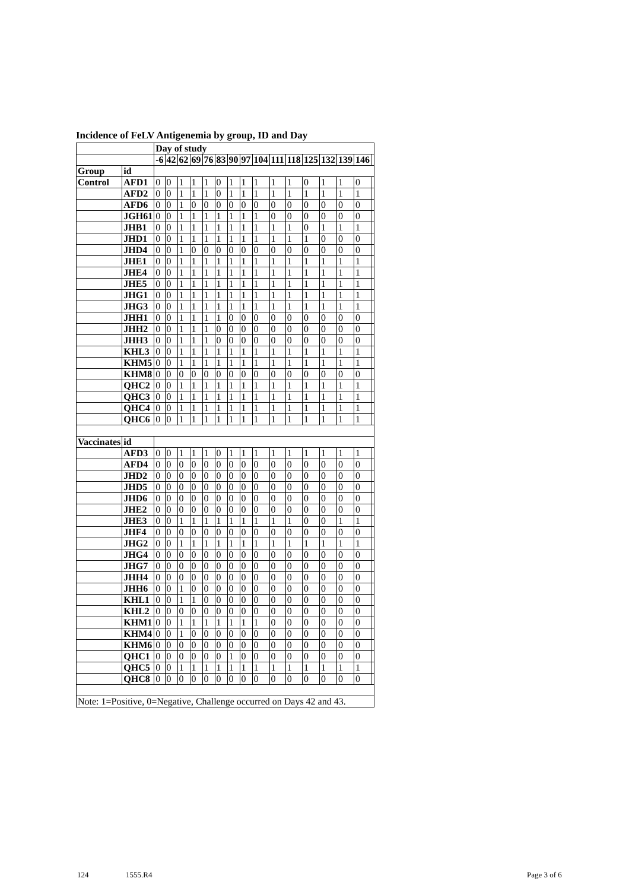Incidence of FeLV Antigenemia by group, ID and Day
| | | Day of study | | | | | | | | | | | | | | | |
| --- | --- | --- | --- | --- | --- | --- | --- | --- | --- | --- | --- | --- | --- | --- | --- | --- | --- |
| | | -6 | 42 | 62 | 69 | 76 | 83 | 90 | 97 | 104 | 111 | 118 | 125 | 132 | 139 | 146 | |
| Group | id | | | | | | | | | | | | | | | | |
| Control | AFD1 | 0 | 0 | 1 | 1 | 1 | 0 | 1 | 1 | 1 | 1 | 1 | 0 | 1 | 1 | 0 | |
| | AFD2 | 0 | 0 | 1 | 1 | 1 | 0 | 1 | 1 | 1 | 1 | 1 | 1 | 1 | 1 | 1 | |
| | AFD6 | 0 | 0 | 1 | 0 | 0 | 0 | 0 | 0 | 0 | 0 | 0 | 0 | 0 | 0 | 0 | |
| | JGH61 | 0 | 0 | 1 | 1 | 1 | 1 | 1 | 1 | 1 | 0 | 0 | 0 | 0 | 0 | 0 | |
| | JHB1 | 0 | 0 | 1 | 1 | 1 | 1 | 1 | 1 | 1 | 1 | 1 | 0 | 1 | 1 | 1 | |
| | JHD1 | 0 | 0 | 1 | 1 | 1 | 1 | 1 | 1 | 1 | 1 | 1 | 1 | 0 | 0 | 0 | |
| | JHD4 | 0 | 0 | 1 | 0 | 0 | 0 | 0 | 0 | 0 | 0 | 0 | 0 | 0 | 0 | 0 | |
| | JHE1 | 0 | 0 | 1 | 1 | 1 | 1 | 1 | 1 | 1 | 1 | 1 | 1 | 1 | 1 | 1 | |
| | JHE4 | 0 | 0 | 1 | 1 | 1 | 1 | 1 | 1 | 1 | 1 | 1 | 1 | 1 | 1 | 1 | |
| | JHE5 | 0 | 0 | 1 | 1 | 1 | 1 | 1 | 1 | 1 | 1 | 1 | 1 | 1 | 1 | 1 | |
| | JHG1 | 0 | 0 | 1 | 1 | 1 | 1 | 1 | 1 | 1 | 1 | 1 | 1 | 1 | 1 | 1 | |
| | JHG3 | 0 | 0 | 1 | 1 | 1 | 1 | 1 | 1 | 1 | 1 | 1 | 1 | 1 | 1 | 1 | |
| | JHH1 | 0 | 0 | 1 | 1 | 1 | 1 | 0 | 0 | 0 | 0 | 0 | 0 | 0 | 0 | 0 | |
| | JHH2 | 0 | 0 | 1 | 1 | 1 | 0 | 0 | 0 | 0 | 0 | 0 | 0 | 0 | 0 | 0 | |
| | JHH3 | 0 | 0 | 1 | 1 | 1 | 0 | 0 | 0 | 0 | 0 | 0 | 0 | 0 | 0 | 0 | |
| | KHL3 | 0 | 0 | 1 | 1 | 1 | 1 | 1 | 1 | 1 | 1 | 1 | 1 | 1 | 1 | 1 | |
| | KHM5 | 0 | 0 | 1 | 1 | 1 | 1 | 1 | 1 | 1 | 1 | 1 | 1 | 1 | 1 | 1 | |
| | KHM8 | 0 | 0 | 0 | 0 | 0 | 0 | 0 | 0 | 0 | 0 | 0 | 0 | 0 | 0 | 0 | |
| | QHC2 | 0 | 0 | 1 | 1 | 1 | 1 | 1 | 1 | 1 | 1 | 1 | 1 | 1 | 1 | 1 | |
| | QHC3 | 0 | 0 | 1 | 1 | 1 | 1 | 1 | 1 | 1 | 1 | 1 | 1 | 1 | 1 | 1 | |
| | QHC4 | 0 | 0 | 1 | 1 | 1 | 1 | 1 | 1 | 1 | 1 | 1 | 1 | 1 | 1 | 1 | |
| | QHC6 | 0 | 0 | 1 | 1 | 1 | 1 | 1 | 1 | 1 | 1 | 1 | 1 | 1 | 1 | 1 | |
| Vaccinates | id | | | | | | | | | | | | | | | | |
| | AFD3 | 0 | 0 | 1 | 1 | 1 | 0 | 1 | 1 | 1 | 1 | 1 | 1 | 1 | 1 | 1 | |
| | AFD4 | 0 | 0 | 0 | 0 | 0 | 0 | 0 | 0 | 0 | 0 | 0 | 0 | 0 | 0 | 0 | |
| | JHD2 | 0 | 0 | 0 | 0 | 0 | 0 | 0 | 0 | 0 | 0 | 0 | 0 | 0 | 0 | 0 | |
| | JHD5 | 0 | 0 | 0 | 0 | 0 | 0 | 0 | 0 | 0 | 0 | 0 | 0 | 0 | 0 | 0 | |
| | JHD6 | 0 | 0 | 0 | 0 | 0 | 0 | 0 | 0 | 0 | 0 | 0 | 0 | 0 | 0 | 0 | |
| | JHE2 | 0 | 0 | 0 | 0 | 0 | 0 | 0 | 0 | 0 | 0 | 0 | 0 | 0 | 0 | 0 | |
| | JHE3 | 0 | 0 | 1 | 1 | 1 | 1 | 1 | 1 | 1 | 1 | 1 | 0 | 0 | 1 | 1 | |
| | JHF4 | 0 | 0 | 0 | 0 | 0 | 0 | 0 | 0 | 0 | 0 | 0 | 0 | 0 | 0 | 0 | |
| | JHG2 | 0 | 0 | 1 | 1 | 1 | 1 | 1 | 1 | 1 | 1 | 1 | 1 | 1 | 1 | 1 | |
| | JHG4 | 0 | 0 | 0 | 0 | 0 | 0 | 0 | 0 | 0 | 0 | 0 | 0 | 0 | 0 | 0 | |
| | JHG7 | 0 | 0 | 0 | 0 | 0 | 0 | 0 | 0 | 0 | 0 | 0 | 0 | 0 | 0 | 0 | |
| | JHH4 | 0 | 0 | 0 | 0 | 0 | 0 | 0 | 0 | 0 | 0 | 0 | 0 | 0 | 0 | 0 | |
| | JHH6 | 0 | 0 | 1 | 0 | 0 | 0 | 0 | 0 | 0 | 0 | 0 | 0 | 0 | 0 | 0 | |
| | KHL1 | 0 | 0 | 1 | 1 | 0 | 0 | 0 | 0 | 0 | 0 | 0 | 0 | 0 | 0 | 0 | |
| | KHL2 | 0 | 0 | 0 | 0 | 0 | 0 | 0 | 0 | 0 | 0 | 0 | 0 | 0 | 0 | 0 | |
| | KHM1 | 0 | 0 | 1 | 1 | 1 | 1 | 1 | 1 | 1 | 0 | 0 | 0 | 0 | 0 | 0 | |
| | KHM4 | 0 | 0 | 1 | 0 | 0 | 0 | 0 | 0 | 0 | 0 | 0 | 0 | 0 | 0 | 0 | |
| | KHM6 | 0 | 0 | 0 | 0 | 0 | 0 | 0 | 0 | 0 | 0 | 0 | 0 | 0 | 0 | 0 | |
| | QHC1 | 0 | 0 | 0 | 0 | 0 | 0 | 1 | 0 | 0 | 0 | 0 | 0 | 0 | 0 | 0 | |
| | QHC5 | 0 | 0 | 1 | 1 | 1 | 1 | 1 | 1 | 1 | 1 | 1 | 1 | 1 | 1 | 1 | |
| | QHC8 | 0 | 0 | 0 | 0 | 0 | 0 | 0 | 0 | 0 | 0 | 0 | 0 | 0 | 0 | 0 | |
| Note: 1=Positive, 0=Negative, Challenge occurred on Days 42 and 43. | | | | | | | | | | | | | | | | | |
124 1555.R4 Page 3 of 6